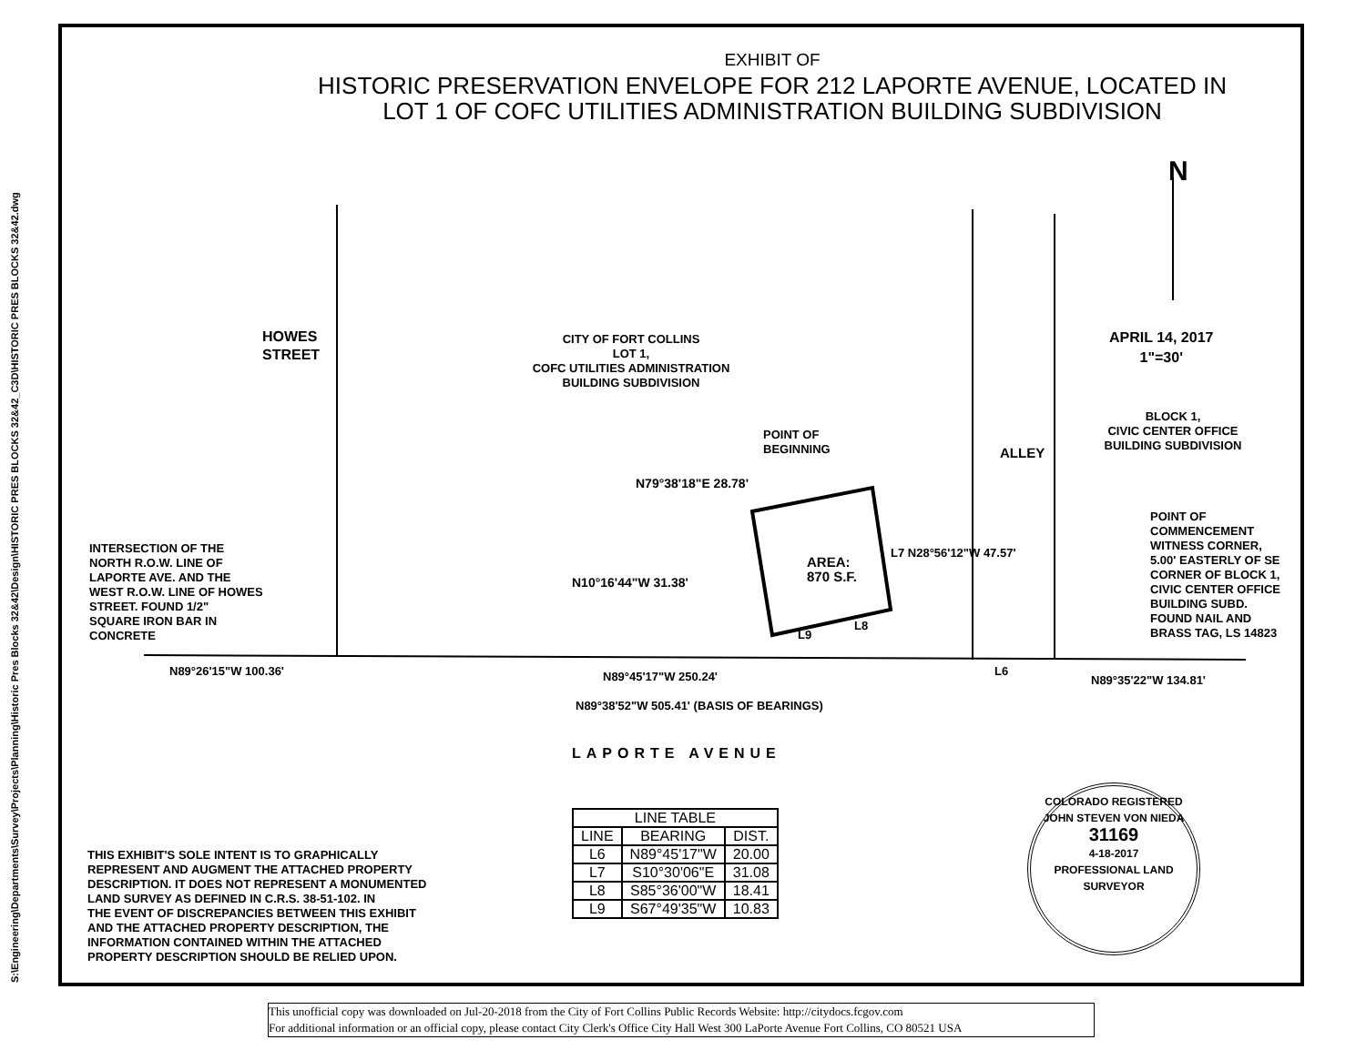S:\Engineering\Departments\Survey\Projects\Planning\Historic Pres Blocks 32&42\Design\HISTORIC PRES BLOCKS 32&42_C3D\HISTORIC PRES BLOCKS 32&42.dwg
EXHIBIT OF
HISTORIC PRESERVATION ENVELOPE FOR 212 LAPORTE AVENUE, LOCATED IN
LOT 1 OF COFC UTILITIES ADMINISTRATION BUILDING SUBDIVISION
N
APRIL 14, 2017
1"=30'
HOWES STREET
CITY OF FORT COLLINS
LOT 1,
COFC UTILITIES ADMINISTRATION
BUILDING SUBDIVISION
BLOCK 1,
CIVIC CENTER OFFICE
BUILDING SUBDIVISION
ALLEY
POINT OF
BEGINNING
N79°38'18"E 28.78'
N10°16'44"W 31.38'
AREA:
870 S.F.
L7 N28°56'12"W 47.57'
L9
L8
POINT OF
COMMENCEMENT
WITNESS CORNER,
5.00' EASTERLY OF SE
CORNER OF BLOCK 1,
CIVIC CENTER OFFICE
BUILDING SUBD.
FOUND NAIL AND
BRASS TAG, LS 14823
INTERSECTION OF THE
NORTH R.O.W. LINE OF
LAPORTE AVE. AND THE
WEST R.O.W. LINE OF HOWES
STREET. FOUND 1/2"
SQUARE IRON BAR IN
CONCRETE
N89°26'15"W 100.36' N89°45'17"W 250.24' L6
N89°35'22"W 134.81'
N89°38'52"W 505.41' (BASIS OF BEARINGS)
LAPORTE AVENUE
| LINE TABLE | | |
| --- | --- | --- |
| LINE | BEARING | DIST. |
| L6 | N89°45'17"W | 20.00 |
| L7 | S10°30'06"E | 31.08 |
| L8 | S85°36'00"W | 18.41 |
| L9 | S67°49'35"W | 10.83 |
THIS EXHIBIT'S SOLE INTENT IS TO GRAPHICALLY
REPRESENT AND AUGMENT THE ATTACHED PROPERTY
DESCRIPTION. IT DOES NOT REPRESENT A MONUMENTED
LAND SURVEY AS DEFINED IN C.R.S. 38-51-102. IN
THE EVENT OF DISCREPANCIES BETWEEN THIS EXHIBIT
AND THE ATTACHED PROPERTY DESCRIPTION, THE
INFORMATION CONTAINED WITHIN THE ATTACHED
PROPERTY DESCRIPTION SHOULD BE RELIED UPON.
COLORADO REGISTERED
JOHN STEVEN VON NIEDA
31169
4-18-2017
PROFESSIONAL LAND SURVEYOR
This unofficial copy was downloaded on Jul-20-2018 from the City of Fort Collins Public Records Website: http://citydocs.fcgov.com
For additional information or an official copy, please contact City Clerk's Office City Hall West 300 LaPorte Avenue Fort Collins, CO 80521 USA